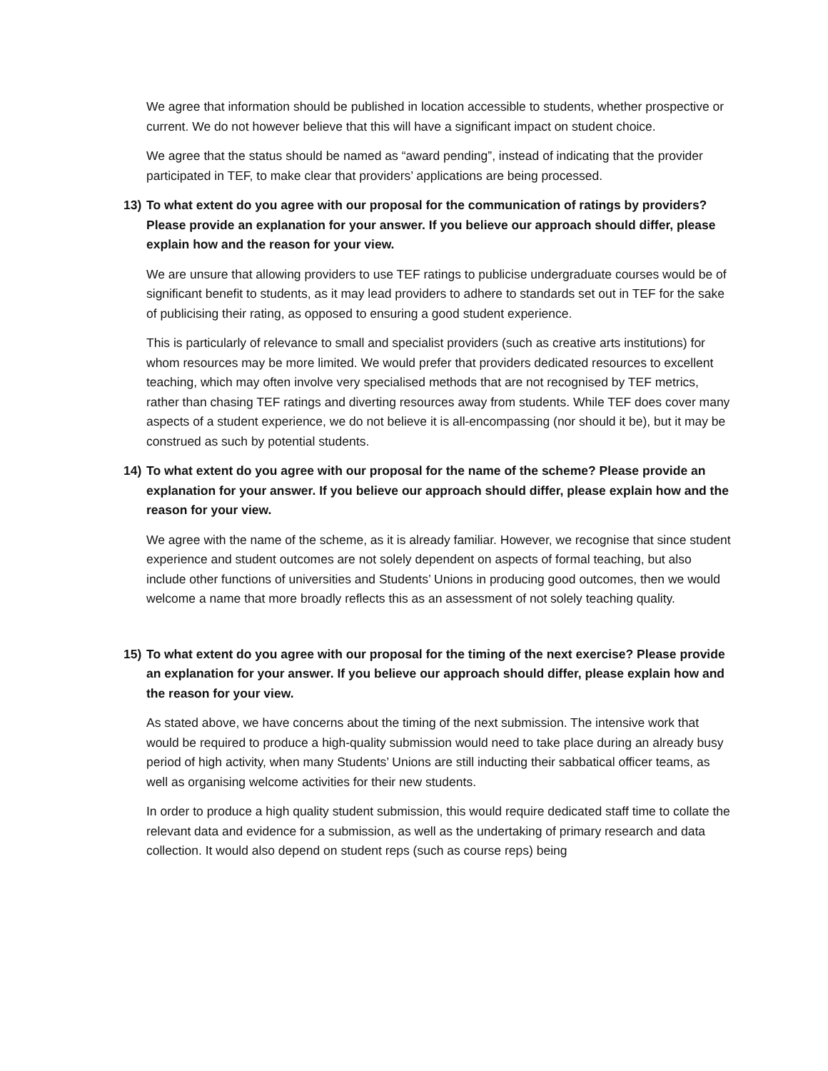We agree that information should be published in location accessible to students, whether prospective or current. We do not however believe that this will have a significant impact on student choice.
We agree that the status should be named as “award pending”, instead of indicating that the provider participated in TEF, to make clear that providers’ applications are being processed.
13) To what extent do you agree with our proposal for the communication of ratings by providers? Please provide an explanation for your answer. If you believe our approach should differ, please explain how and the reason for your view.
We are unsure that allowing providers to use TEF ratings to publicise undergraduate courses would be of significant benefit to students, as it may lead providers to adhere to standards set out in TEF for the sake of publicising their rating, as opposed to ensuring a good student experience.
This is particularly of relevance to small and specialist providers (such as creative arts institutions) for whom resources may be more limited. We would prefer that providers dedicated resources to excellent teaching, which may often involve very specialised methods that are not recognised by TEF metrics, rather than chasing TEF ratings and diverting resources away from students. While TEF does cover many aspects of a student experience, we do not believe it is all-encompassing (nor should it be), but it may be construed as such by potential students.
14) To what extent do you agree with our proposal for the name of the scheme? Please provide an explanation for your answer. If you believe our approach should differ, please explain how and the reason for your view.
We agree with the name of the scheme, as it is already familiar. However, we recognise that since student experience and student outcomes are not solely dependent on aspects of formal teaching, but also include other functions of universities and Students’ Unions in producing good outcomes, then we would welcome a name that more broadly reflects this as an assessment of not solely teaching quality.
15) To what extent do you agree with our proposal for the timing of the next exercise? Please provide an explanation for your answer. If you believe our approach should differ, please explain how and the reason for your view.
As stated above, we have concerns about the timing of the next submission. The intensive work that would be required to produce a high-quality submission would need to take place during an already busy period of high activity, when many Students’ Unions are still inducting their sabbatical officer teams, as well as organising welcome activities for their new students.
In order to produce a high quality student submission, this would require dedicated staff time to collate the relevant data and evidence for a submission, as well as the undertaking of primary research and data collection. It would also depend on student reps (such as course reps) being